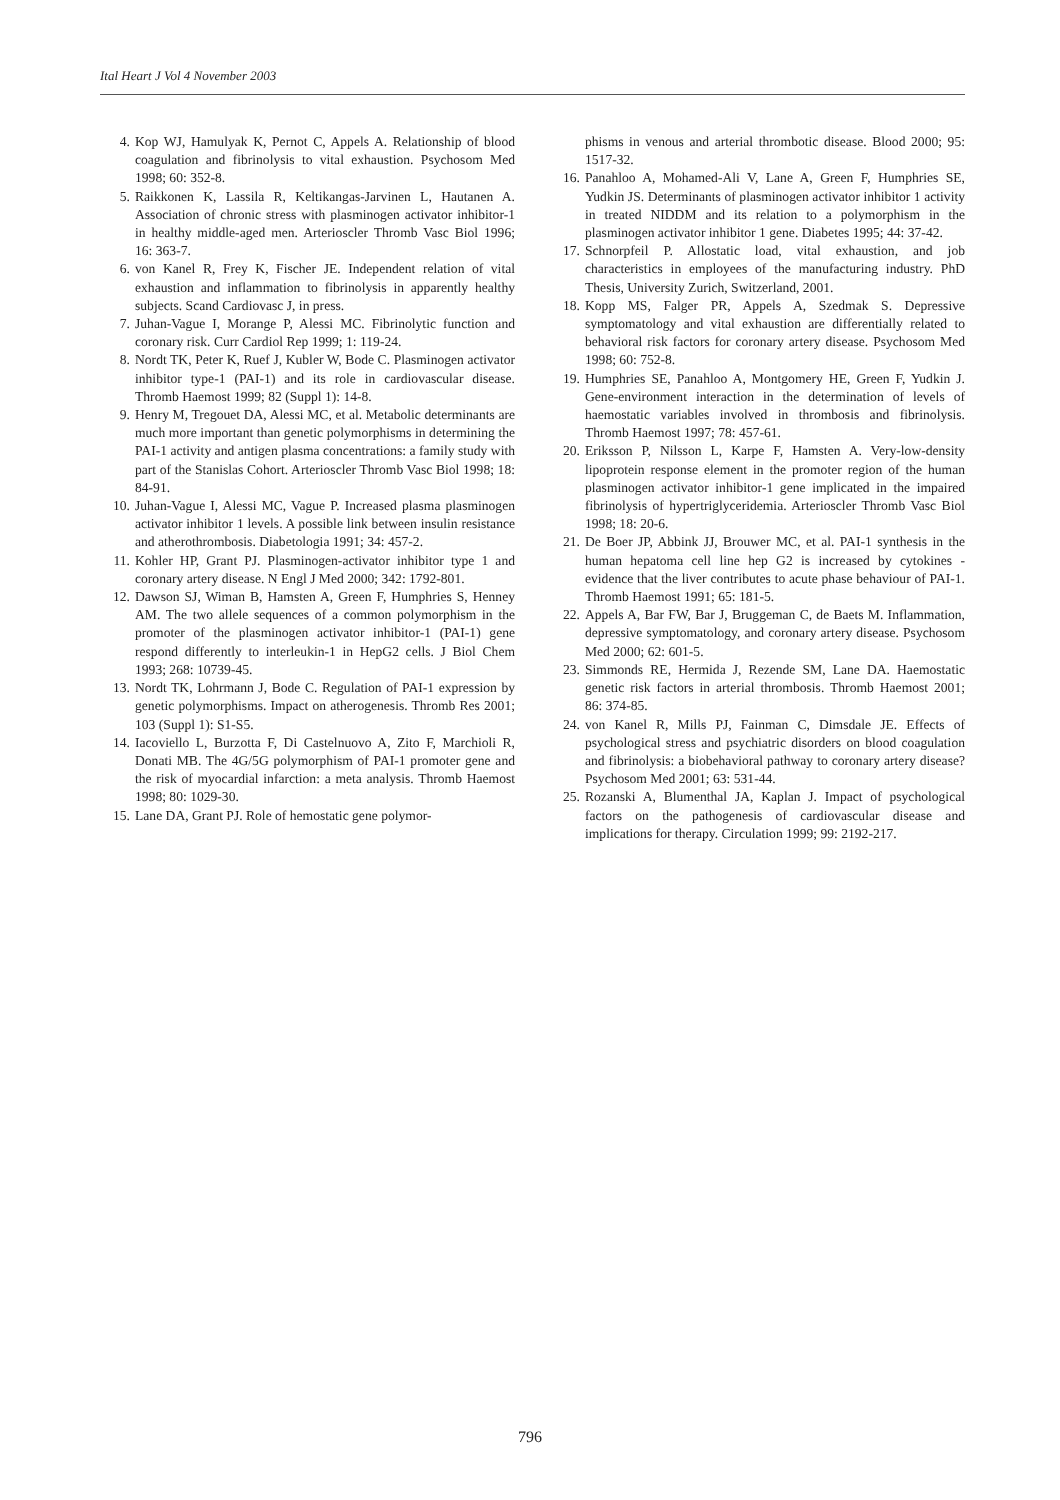Ital Heart J Vol 4 November 2003
4. Kop WJ, Hamulyak K, Pernot C, Appels A. Relationship of blood coagulation and fibrinolysis to vital exhaustion. Psychosom Med 1998; 60: 352-8.
5. Raikkonen K, Lassila R, Keltikangas-Jarvinen L, Hautanen A. Association of chronic stress with plasminogen activator inhibitor-1 in healthy middle-aged men. Arterioscler Thromb Vasc Biol 1996; 16: 363-7.
6. von Kanel R, Frey K, Fischer JE. Independent relation of vital exhaustion and inflammation to fibrinolysis in apparently healthy subjects. Scand Cardiovasc J, in press.
7. Juhan-Vague I, Morange P, Alessi MC. Fibrinolytic function and coronary risk. Curr Cardiol Rep 1999; 1: 119-24.
8. Nordt TK, Peter K, Ruef J, Kubler W, Bode C. Plasminogen activator inhibitor type-1 (PAI-1) and its role in cardiovascular disease. Thromb Haemost 1999; 82 (Suppl 1): 14-8.
9. Henry M, Tregouet DA, Alessi MC, et al. Metabolic determinants are much more important than genetic polymorphisms in determining the PAI-1 activity and antigen plasma concentrations: a family study with part of the Stanislas Cohort. Arterioscler Thromb Vasc Biol 1998; 18: 84-91.
10. Juhan-Vague I, Alessi MC, Vague P. Increased plasma plasminogen activator inhibitor 1 levels. A possible link between insulin resistance and atherothrombosis. Diabetologia 1991; 34: 457-2.
11. Kohler HP, Grant PJ. Plasminogen-activator inhibitor type 1 and coronary artery disease. N Engl J Med 2000; 342: 1792-801.
12. Dawson SJ, Wiman B, Hamsten A, Green F, Humphries S, Henney AM. The two allele sequences of a common polymorphism in the promoter of the plasminogen activator inhibitor-1 (PAI-1) gene respond differently to interleukin-1 in HepG2 cells. J Biol Chem 1993; 268: 10739-45.
13. Nordt TK, Lohrmann J, Bode C. Regulation of PAI-1 expression by genetic polymorphisms. Impact on atherogenesis. Thromb Res 2001; 103 (Suppl 1): S1-S5.
14. Iacoviello L, Burzotta F, Di Castelnuovo A, Zito F, Marchioli R, Donati MB. The 4G/5G polymorphism of PAI-1 promoter gene and the risk of myocardial infarction: a meta analysis. Thromb Haemost 1998; 80: 1029-30.
15. Lane DA, Grant PJ. Role of hemostatic gene polymor-
phisms in venous and arterial thrombotic disease. Blood 2000; 95: 1517-32.
16. Panahloo A, Mohamed-Ali V, Lane A, Green F, Humphries SE, Yudkin JS. Determinants of plasminogen activator inhibitor 1 activity in treated NIDDM and its relation to a polymorphism in the plasminogen activator inhibitor 1 gene. Diabetes 1995; 44: 37-42.
17. Schnorpfeil P. Allostatic load, vital exhaustion, and job characteristics in employees of the manufacturing industry. PhD Thesis, University Zurich, Switzerland, 2001.
18. Kopp MS, Falger PR, Appels A, Szedmak S. Depressive symptomatology and vital exhaustion are differentially related to behavioral risk factors for coronary artery disease. Psychosom Med 1998; 60: 752-8.
19. Humphries SE, Panahloo A, Montgomery HE, Green F, Yudkin J. Gene-environment interaction in the determination of levels of haemostatic variables involved in thrombosis and fibrinolysis. Thromb Haemost 1997; 78: 457-61.
20. Eriksson P, Nilsson L, Karpe F, Hamsten A. Very-low-density lipoprotein response element in the promoter region of the human plasminogen activator inhibitor-1 gene implicated in the impaired fibrinolysis of hypertriglyceridemia. Arterioscler Thromb Vasc Biol 1998; 18: 20-6.
21. De Boer JP, Abbink JJ, Brouwer MC, et al. PAI-1 synthesis in the human hepatoma cell line hep G2 is increased by cytokines - evidence that the liver contributes to acute phase behaviour of PAI-1. Thromb Haemost 1991; 65: 181-5.
22. Appels A, Bar FW, Bar J, Bruggeman C, de Baets M. Inflammation, depressive symptomatology, and coronary artery disease. Psychosom Med 2000; 62: 601-5.
23. Simmonds RE, Hermida J, Rezende SM, Lane DA. Haemostatic genetic risk factors in arterial thrombosis. Thromb Haemost 2001; 86: 374-85.
24. von Kanel R, Mills PJ, Fainman C, Dimsdale JE. Effects of psychological stress and psychiatric disorders on blood coagulation and fibrinolysis: a biobehavioral pathway to coronary artery disease? Psychosom Med 2001; 63: 531-44.
25. Rozanski A, Blumenthal JA, Kaplan J. Impact of psychological factors on the pathogenesis of cardiovascular disease and implications for therapy. Circulation 1999; 99: 2192-217.
796